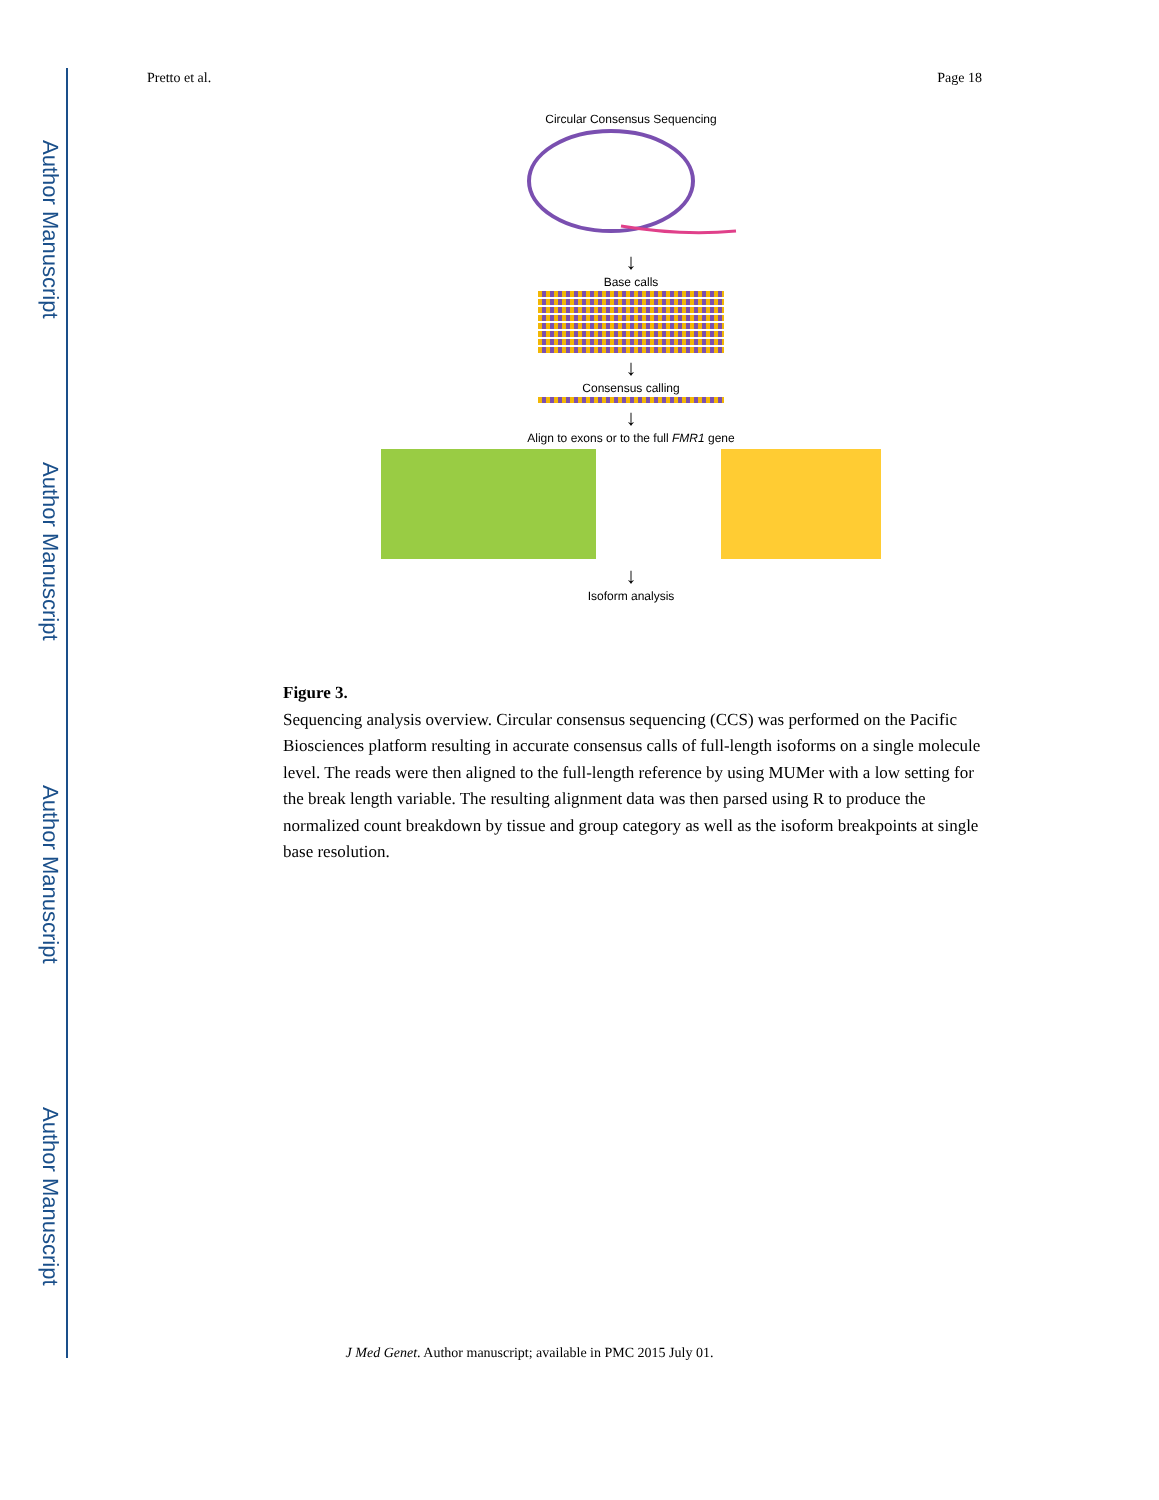Author Manuscript
Author Manuscript
Author Manuscript
Author Manuscript
Pretto et al. Page 18
Circular Consensus Sequencing
↓
Base calls
↓
Consensus calling
↓
Align to exons or to the full FMR1 gene
↓
Isoform analysis
Figure 3.
Sequencing analysis overview. Circular consensus sequencing (CCS) was performed on the Pacific Biosciences platform resulting in accurate consensus calls of full-length isoforms on a single molecule level. The reads were then aligned to the full-length reference by using MUMer with a low setting for the break length variable. The resulting alignment data was then parsed using R to produce the normalized count breakdown by tissue and group category as well as the isoform breakpoints at single base resolution.
J Med Genet. Author manuscript; available in PMC 2015 July 01.